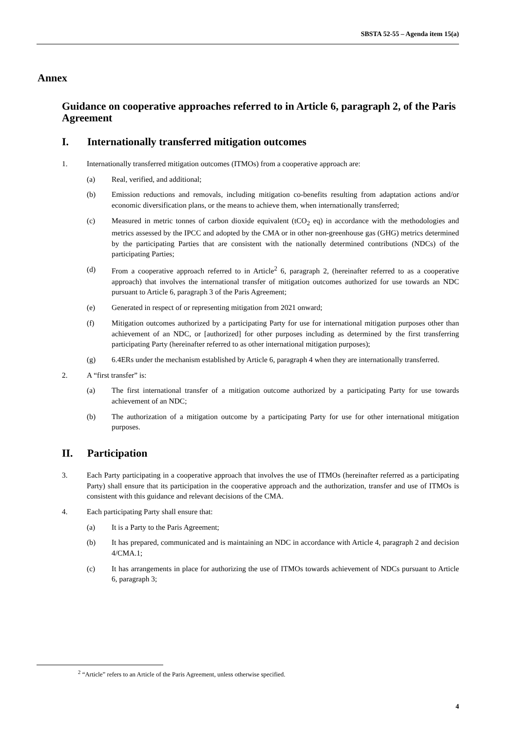SBSTA 52-55 – Agenda item 15(a)
Annex
Guidance on cooperative approaches referred to in Article 6, paragraph 2, of the Paris Agreement
I. Internationally transferred mitigation outcomes
1. Internationally transferred mitigation outcomes (ITMOs) from a cooperative approach are:
(a) Real, verified, and additional;
(b) Emission reductions and removals, including mitigation co-benefits resulting from adaptation actions and/or economic diversification plans, or the means to achieve them, when internationally transferred;
(c) Measured in metric tonnes of carbon dioxide equivalent (tCO<sub>2</sub> eq) in accordance with the methodologies and metrics assessed by the IPCC and adopted by the CMA or in other non-greenhouse gas (GHG) metrics determined by the participating Parties that are consistent with the nationally determined contributions (NDCs) of the participating Parties;
(d) From a cooperative approach referred to in Article<sup>2</sup> 6, paragraph 2, (hereinafter referred to as a cooperative approach) that involves the international transfer of mitigation outcomes authorized for use towards an NDC pursuant to Article 6, paragraph 3 of the Paris Agreement;
(e) Generated in respect of or representing mitigation from 2021 onward;
(f) Mitigation outcomes authorized by a participating Party for use for international mitigation purposes other than achievement of an NDC, or [authorized] for other purposes including as determined by the first transferring participating Party (hereinafter referred to as other international mitigation purposes);
(g) 6.4ERs under the mechanism established by Article 6, paragraph 4 when they are internationally transferred.
2. A “first transfer” is:
(a) The first international transfer of a mitigation outcome authorized by a participating Party for use towards achievement of an NDC;
(b) The authorization of a mitigation outcome by a participating Party for use for other international mitigation purposes.
II. Participation
3. Each Party participating in a cooperative approach that involves the use of ITMOs (hereinafter referred as a participating Party) shall ensure that its participation in the cooperative approach and the authorization, transfer and use of ITMOs is consistent with this guidance and relevant decisions of the CMA.
4. Each participating Party shall ensure that:
(a) It is a Party to the Paris Agreement;
(b) It has prepared, communicated and is maintaining an NDC in accordance with Article 4, paragraph 2 and decision 4/CMA.1;
(c) It has arrangements in place for authorizing the use of ITMOs towards achievement of NDCs pursuant to Article 6, paragraph 3;
<sup>2</sup> “Article” refers to an Article of the Paris Agreement, unless otherwise specified.
4